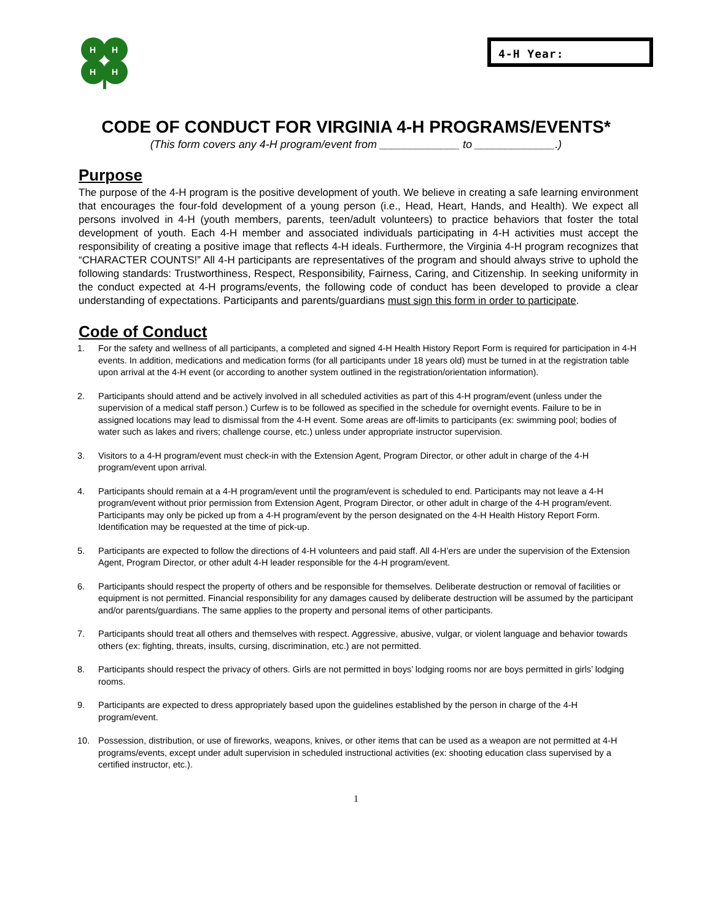H
H
H
H
4-H Year:
CODE OF CONDUCT FOR VIRGINIA 4-H PROGRAMS/EVENTS*
(This form covers any 4-H program/event from _____________ to _____________.)
Purpose
The purpose of the 4-H program is the positive development of youth. We believe in creating a safe learning environment that encourages the four-fold development of a young person (i.e., Head, Heart, Hands, and Health). We expect all persons involved in 4-H (youth members, parents, teen/adult volunteers) to practice behaviors that foster the total development of youth. Each 4-H member and associated individuals participating in 4-H activities must accept the responsibility of creating a positive image that reflects 4-H ideals. Furthermore, the Virginia 4-H program recognizes that “CHARACTER COUNTS!” All 4-H participants are representatives of the program and should always strive to uphold the following standards: Trustworthiness, Respect, Responsibility, Fairness, Caring, and Citizenship. In seeking uniformity in the conduct expected at 4-H programs/events, the following code of conduct has been developed to provide a clear understanding of expectations. Participants and parents/guardians must sign this form in order to participate.
Code of Conduct
1. For the safety and wellness of all participants, a completed and signed 4-H Health History Report Form is required for participation in 4-H events. In addition, medications and medication forms (for all participants under 18 years old) must be turned in at the registration table upon arrival at the 4-H event (or according to another system outlined in the registration/orientation information).
2. Participants should attend and be actively involved in all scheduled activities as part of this 4-H program/event (unless under the supervision of a medical staff person.) Curfew is to be followed as specified in the schedule for overnight events. Failure to be in assigned locations may lead to dismissal from the 4-H event. Some areas are off-limits to participants (ex: swimming pool; bodies of water such as lakes and rivers; challenge course, etc.) unless under appropriate instructor supervision.
3. Visitors to a 4-H program/event must check-in with the Extension Agent, Program Director, or other adult in charge of the 4-H program/event upon arrival.
4. Participants should remain at a 4-H program/event until the program/event is scheduled to end. Participants may not leave a 4-H program/event without prior permission from Extension Agent, Program Director, or other adult in charge of the 4-H program/event. Participants may only be picked up from a 4-H program/event by the person designated on the 4-H Health History Report Form. Identification may be requested at the time of pick-up.
5. Participants are expected to follow the directions of 4-H volunteers and paid staff. All 4-H’ers are under the supervision of the Extension Agent, Program Director, or other adult 4-H leader responsible for the 4-H program/event.
6. Participants should respect the property of others and be responsible for themselves. Deliberate destruction or removal of facilities or equipment is not permitted. Financial responsibility for any damages caused by deliberate destruction will be assumed by the participant and/or parents/guardians. The same applies to the property and personal items of other participants.
7. Participants should treat all others and themselves with respect. Aggressive, abusive, vulgar, or violent language and behavior towards others (ex: fighting, threats, insults, cursing, discrimination, etc.) are not permitted.
8. Participants should respect the privacy of others. Girls are not permitted in boys’ lodging rooms nor are boys permitted in girls’ lodging rooms.
9. Participants are expected to dress appropriately based upon the guidelines established by the person in charge of the 4-H program/event.
10. Possession, distribution, or use of fireworks, weapons, knives, or other items that can be used as a weapon are not permitted at 4-H programs/events, except under adult supervision in scheduled instructional activities (ex: shooting education class supervised by a certified instructor, etc.).
1